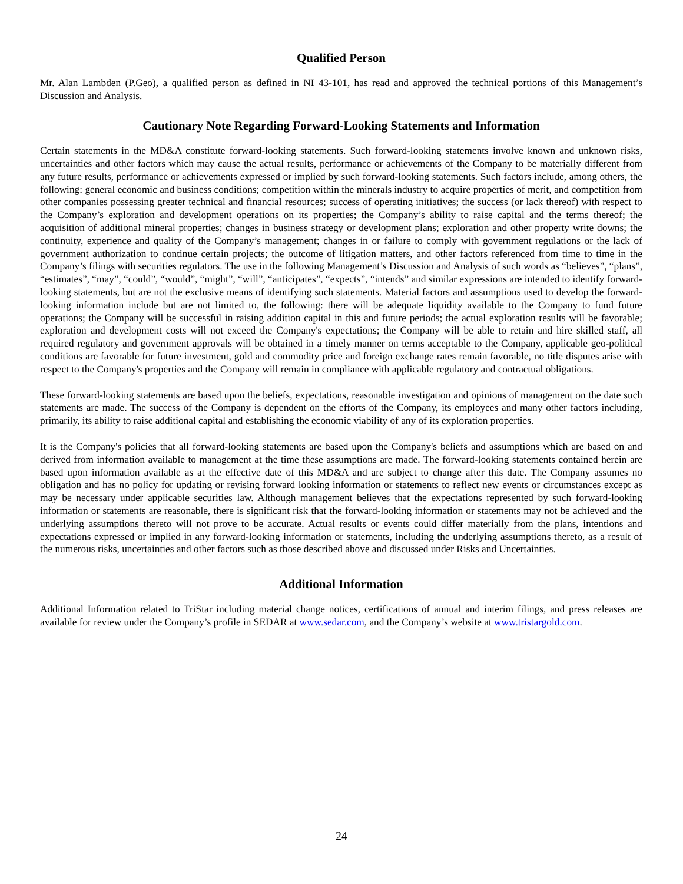Qualified Person
Mr. Alan Lambden (P.Geo), a qualified person as defined in NI 43-101, has read and approved the technical portions of this Management’s Discussion and Analysis.
Cautionary Note Regarding Forward-Looking Statements and Information
Certain statements in the MD&A constitute forward-looking statements. Such forward-looking statements involve known and unknown risks, uncertainties and other factors which may cause the actual results, performance or achievements of the Company to be materially different from any future results, performance or achievements expressed or implied by such forward-looking statements. Such factors include, among others, the following: general economic and business conditions; competition within the minerals industry to acquire properties of merit, and competition from other companies possessing greater technical and financial resources; success of operating initiatives; the success (or lack thereof) with respect to the Company’s exploration and development operations on its properties; the Company’s ability to raise capital and the terms thereof; the acquisition of additional mineral properties; changes in business strategy or development plans; exploration and other property write downs; the continuity, experience and quality of the Company’s management; changes in or failure to comply with government regulations or the lack of government authorization to continue certain projects; the outcome of litigation matters, and other factors referenced from time to time in the Company’s filings with securities regulators. The use in the following Management’s Discussion and Analysis of such words as “believes”, “plans”, “estimates”, “may”, “could”, “would”, “might”, “will”, “anticipates”, “expects”, “intends” and similar expressions are intended to identify forward-looking statements, but are not the exclusive means of identifying such statements. Material factors and assumptions used to develop the forward-looking information include but are not limited to, the following: there will be adequate liquidity available to the Company to fund future operations; the Company will be successful in raising addition capital in this and future periods; the actual exploration results will be favorable; exploration and development costs will not exceed the Company's expectations; the Company will be able to retain and hire skilled staff, all required regulatory and government approvals will be obtained in a timely manner on terms acceptable to the Company, applicable geo-political conditions are favorable for future investment, gold and commodity price and foreign exchange rates remain favorable, no title disputes arise with respect to the Company's properties and the Company will remain in compliance with applicable regulatory and contractual obligations.
These forward-looking statements are based upon the beliefs, expectations, reasonable investigation and opinions of management on the date such statements are made. The success of the Company is dependent on the efforts of the Company, its employees and many other factors including, primarily, its ability to raise additional capital and establishing the economic viability of any of its exploration properties.
It is the Company's policies that all forward-looking statements are based upon the Company's beliefs and assumptions which are based on and derived from information available to management at the time these assumptions are made. The forward-looking statements contained herein are based upon information available as at the effective date of this MD&A and are subject to change after this date. The Company assumes no obligation and has no policy for updating or revising forward looking information or statements to reflect new events or circumstances except as may be necessary under applicable securities law. Although management believes that the expectations represented by such forward-looking information or statements are reasonable, there is significant risk that the forward-looking information or statements may not be achieved and the underlying assumptions thereto will not prove to be accurate. Actual results or events could differ materially from the plans, intentions and expectations expressed or implied in any forward-looking information or statements, including the underlying assumptions thereto, as a result of the numerous risks, uncertainties and other factors such as those described above and discussed under Risks and Uncertainties.
Additional Information
Additional Information related to TriStar including material change notices, certifications of annual and interim filings, and press releases are available for review under the Company’s profile in SEDAR at www.sedar.com, and the Company’s website at www.tristargold.com.
24